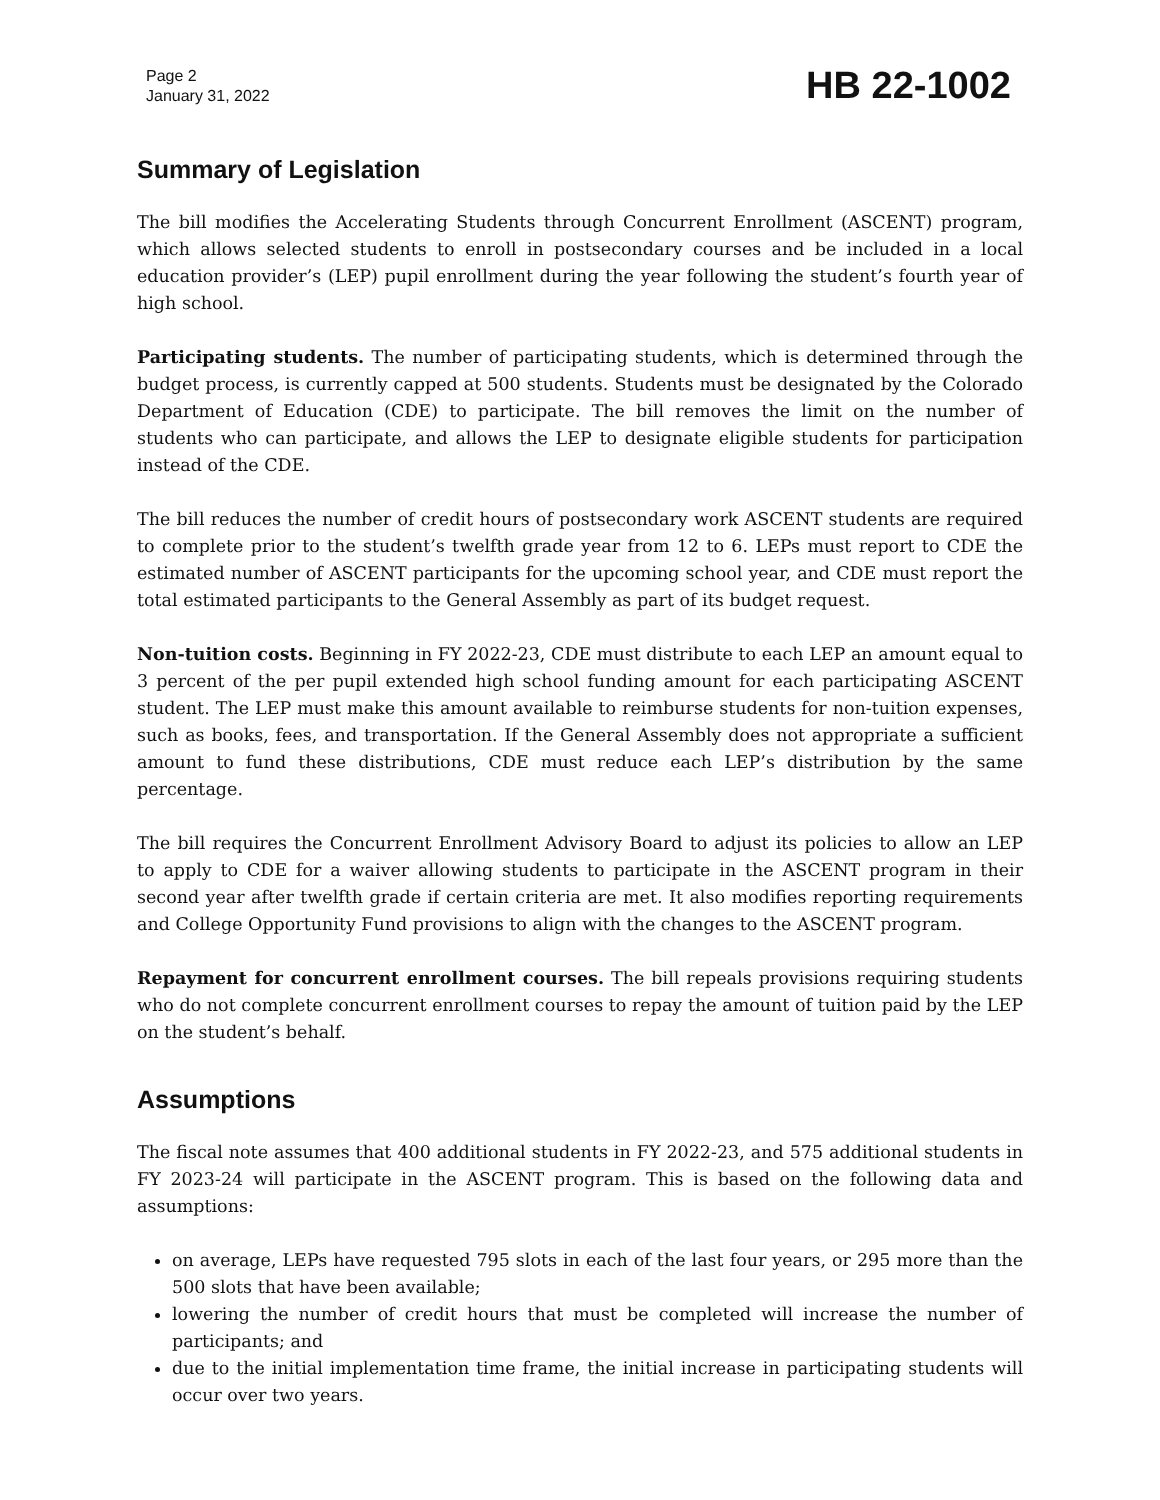Page 2
January 31, 2022
HB 22-1002
Summary of Legislation
The bill modifies the Accelerating Students through Concurrent Enrollment (ASCENT) program, which allows selected students to enroll in postsecondary courses and be included in a local education provider’s (LEP) pupil enrollment during the year following the student’s fourth year of high school.
Participating students. The number of participating students, which is determined through the budget process, is currently capped at 500 students. Students must be designated by the Colorado Department of Education (CDE) to participate. The bill removes the limit on the number of students who can participate, and allows the LEP to designate eligible students for participation instead of the CDE.
The bill reduces the number of credit hours of postsecondary work ASCENT students are required to complete prior to the student’s twelfth grade year from 12 to 6. LEPs must report to CDE the estimated number of ASCENT participants for the upcoming school year, and CDE must report the total estimated participants to the General Assembly as part of its budget request.
Non-tuition costs. Beginning in FY 2022-23, CDE must distribute to each LEP an amount equal to 3 percent of the per pupil extended high school funding amount for each participating ASCENT student. The LEP must make this amount available to reimburse students for non-tuition expenses, such as books, fees, and transportation. If the General Assembly does not appropriate a sufficient amount to fund these distributions, CDE must reduce each LEP’s distribution by the same percentage.
The bill requires the Concurrent Enrollment Advisory Board to adjust its policies to allow an LEP to apply to CDE for a waiver allowing students to participate in the ASCENT program in their second year after twelfth grade if certain criteria are met. It also modifies reporting requirements and College Opportunity Fund provisions to align with the changes to the ASCENT program.
Repayment for concurrent enrollment courses. The bill repeals provisions requiring students who do not complete concurrent enrollment courses to repay the amount of tuition paid by the LEP on the student’s behalf.
Assumptions
The fiscal note assumes that 400 additional students in FY 2022-23, and 575 additional students in FY 2023-24 will participate in the ASCENT program. This is based on the following data and assumptions:
on average, LEPs have requested 795 slots in each of the last four years, or 295 more than the 500 slots that have been available;
lowering the number of credit hours that must be completed will increase the number of participants; and
due to the initial implementation time frame, the initial increase in participating students will occur over two years.